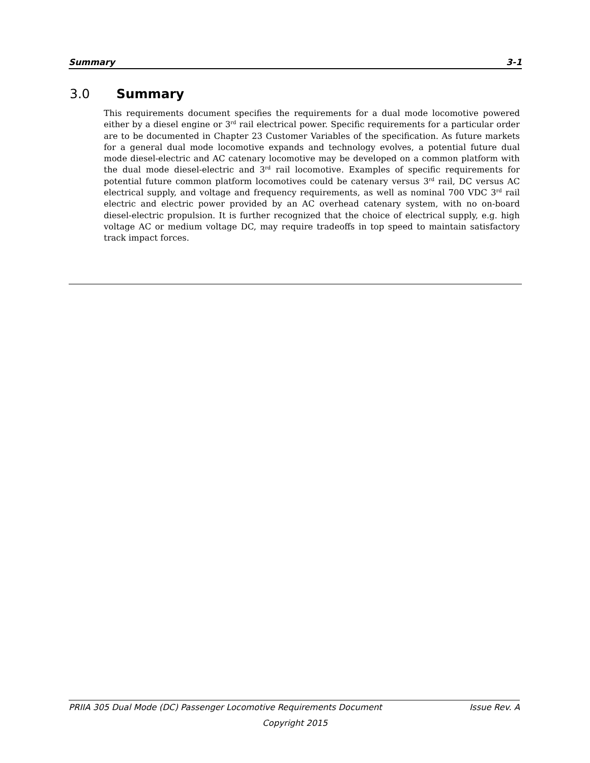Summary 3-1
3.0 Summary
This requirements document specifies the requirements for a dual mode locomotive powered either by a diesel engine or 3<sup>rd</sup> rail electrical power. Specific requirements for a particular order are to be documented in Chapter 23 Customer Variables of the specification. As future markets for a general dual mode locomotive expands and technology evolves, a potential future dual mode diesel-electric and AC catenary locomotive may be developed on a common platform with the dual mode diesel-electric and 3<sup>rd</sup> rail locomotive. Examples of specific requirements for potential future common platform locomotives could be catenary versus 3<sup>rd</sup> rail, DC versus AC electrical supply, and voltage and frequency requirements, as well as nominal 700 VDC 3<sup>rd</sup> rail electric and electric power provided by an AC overhead catenary system, with no on-board diesel-electric propulsion. It is further recognized that the choice of electrical supply, e.g. high voltage AC or medium voltage DC, may require tradeoffs in top speed to maintain satisfactory track impact forces.
PRIIA 305 Dual Mode (DC) Passenger Locomotive Requirements Document Issue Rev. A
Copyright 2015